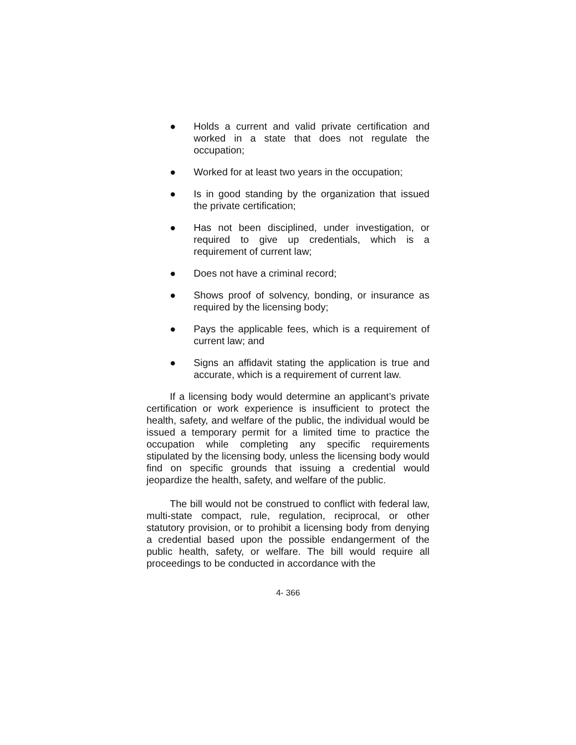● Holds a current and valid private certification and worked in a state that does not regulate the occupation;
● Worked for at least two years in the occupation;
● Is in good standing by the organization that issued the private certification;
● Has not been disciplined, under investigation, or required to give up credentials, which is a requirement of current law;
● Does not have a criminal record;
● Shows proof of solvency, bonding, or insurance as required by the licensing body;
● Pays the applicable fees, which is a requirement of current law; and
● Signs an affidavit stating the application is true and accurate, which is a requirement of current law.
If a licensing body would determine an applicant’s private certification or work experience is insufficient to protect the health, safety, and welfare of the public, the individual would be issued a temporary permit for a limited time to practice the occupation while completing any specific requirements stipulated by the licensing body, unless the licensing body would find on specific grounds that issuing a credential would jeopardize the health, safety, and welfare of the public.
The bill would not be construed to conflict with federal law, multi-state compact, rule, regulation, reciprocal, or other statutory provision, or to prohibit a licensing body from denying a credential based upon the possible endangerment of the public health, safety, or welfare. The bill would require all proceedings to be conducted in accordance with the
4- 366